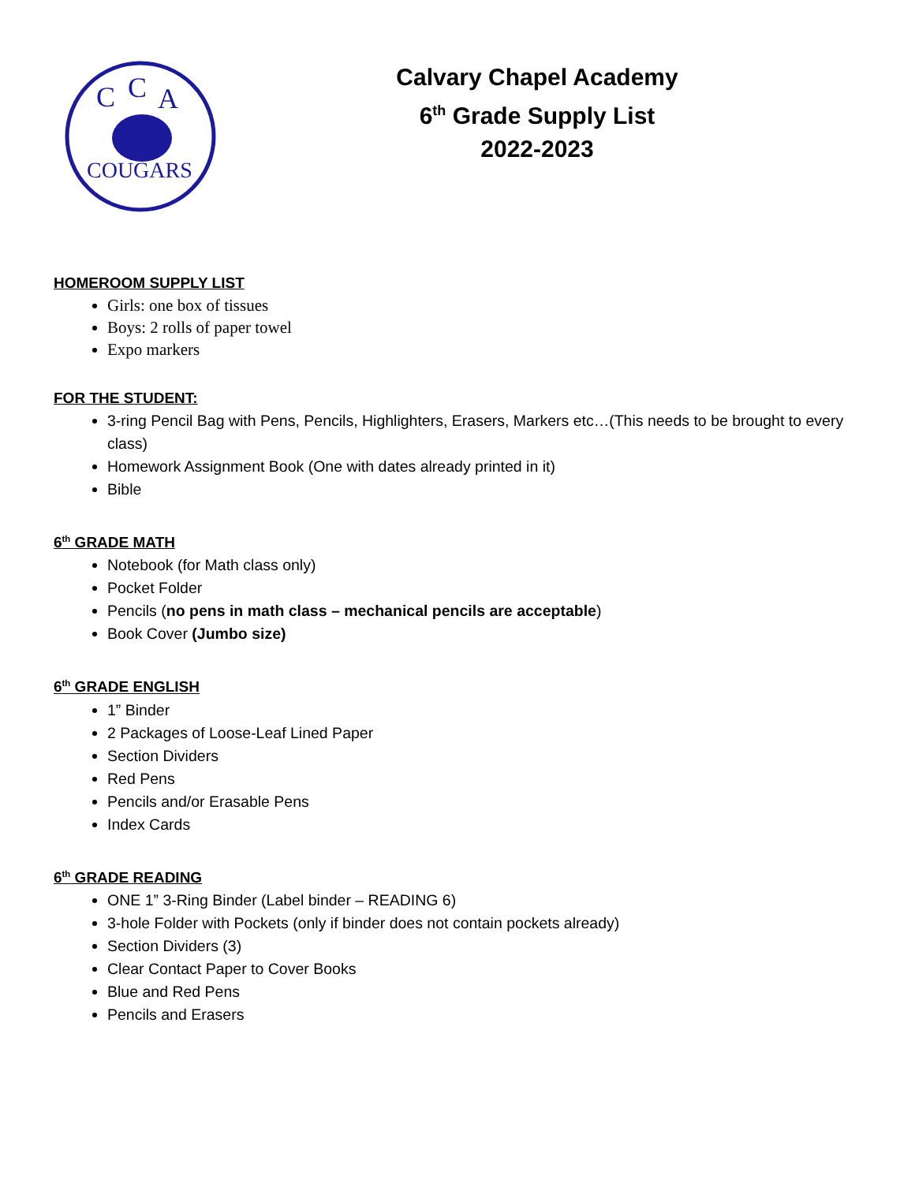C
C
A
COUGARS
Calvary Chapel Academy
6<sup>th</sup> Grade Supply List
2022-2023
HOMEROOM SUPPLY LIST
Girls: one box of tissues
Boys: 2 rolls of paper towel
Expo markers
FOR THE STUDENT:
3-ring Pencil Bag with Pens, Pencils, Highlighters, Erasers, Markers etc…(This needs to be brought to every class)
Homework Assignment Book (One with dates already printed in it)
Bible
6<sup>th</sup> GRADE MATH
Notebook (for Math class only)
Pocket Folder
Pencils (no pens in math class – mechanical pencils are acceptable)
Book Cover (Jumbo size)
6<sup>th</sup> GRADE ENGLISH
1” Binder
2 Packages of Loose-Leaf Lined Paper
Section Dividers
Red Pens
Pencils and/or Erasable Pens
Index Cards
6<sup>th</sup> GRADE READING
ONE 1” 3-Ring Binder (Label binder – READING 6)
3-hole Folder with Pockets (only if binder does not contain pockets already)
Section Dividers (3)
Clear Contact Paper to Cover Books
Blue and Red Pens
Pencils and Erasers